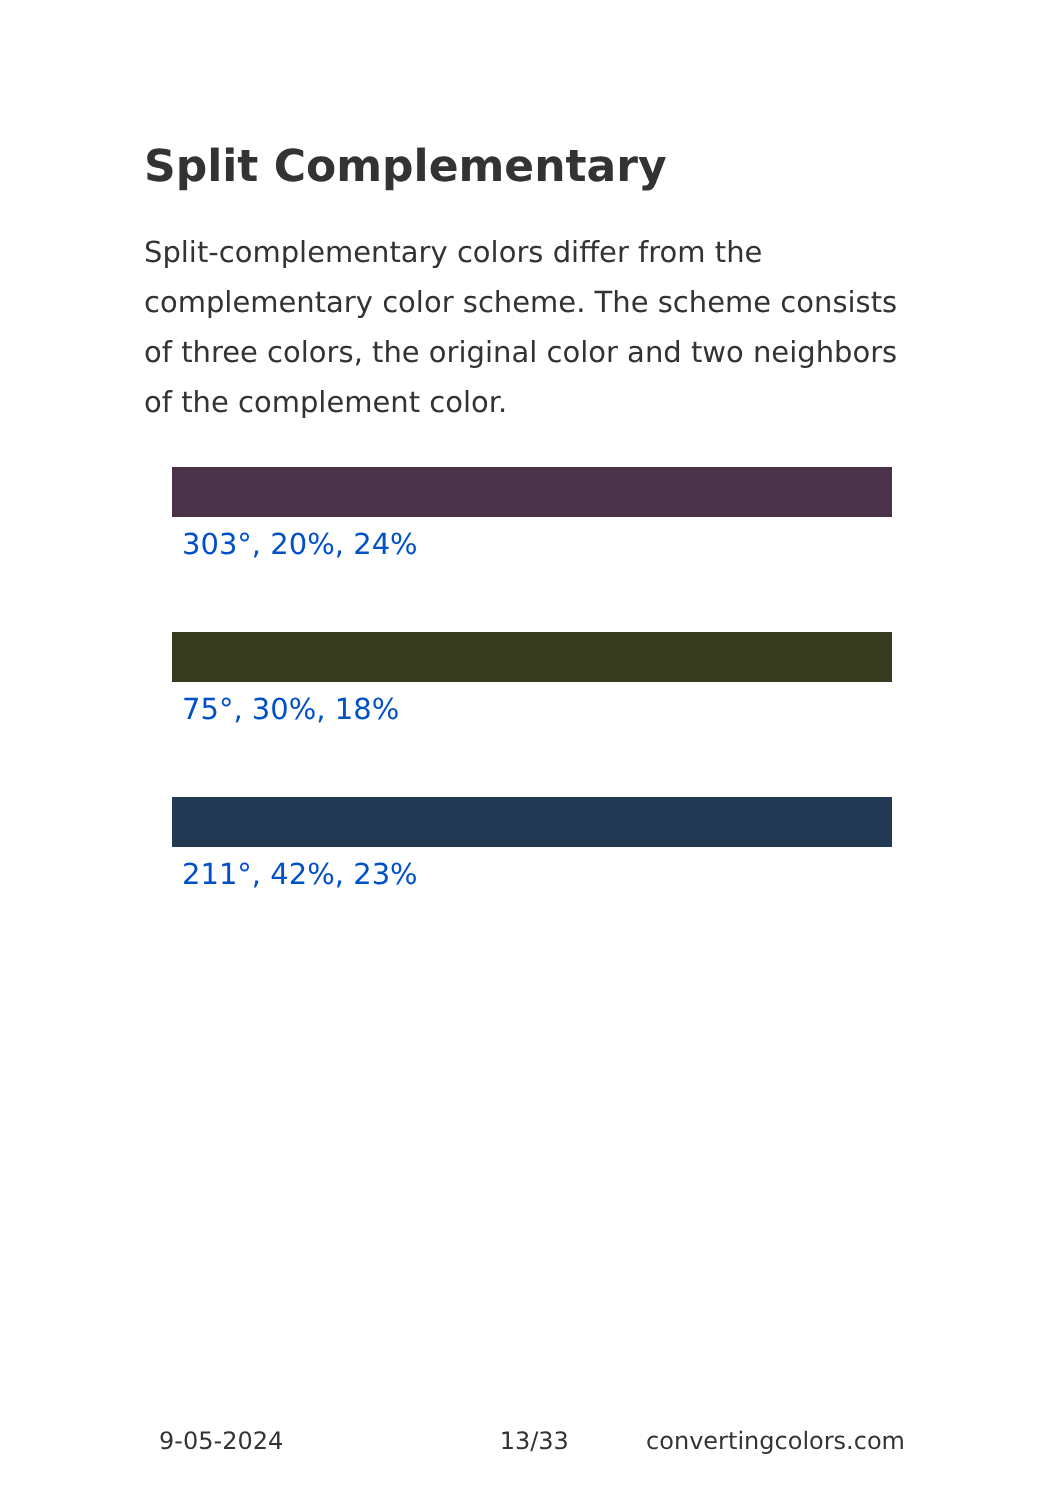Split Complementary
Split-complementary colors differ from the complementary color scheme. The scheme consists of three colors, the original color and two neighbors of the complement color.
303°, 20%, 24%
75°, 30%, 18%
211°, 42%, 23%
9-05-2024 13/33 convertingcolors.com